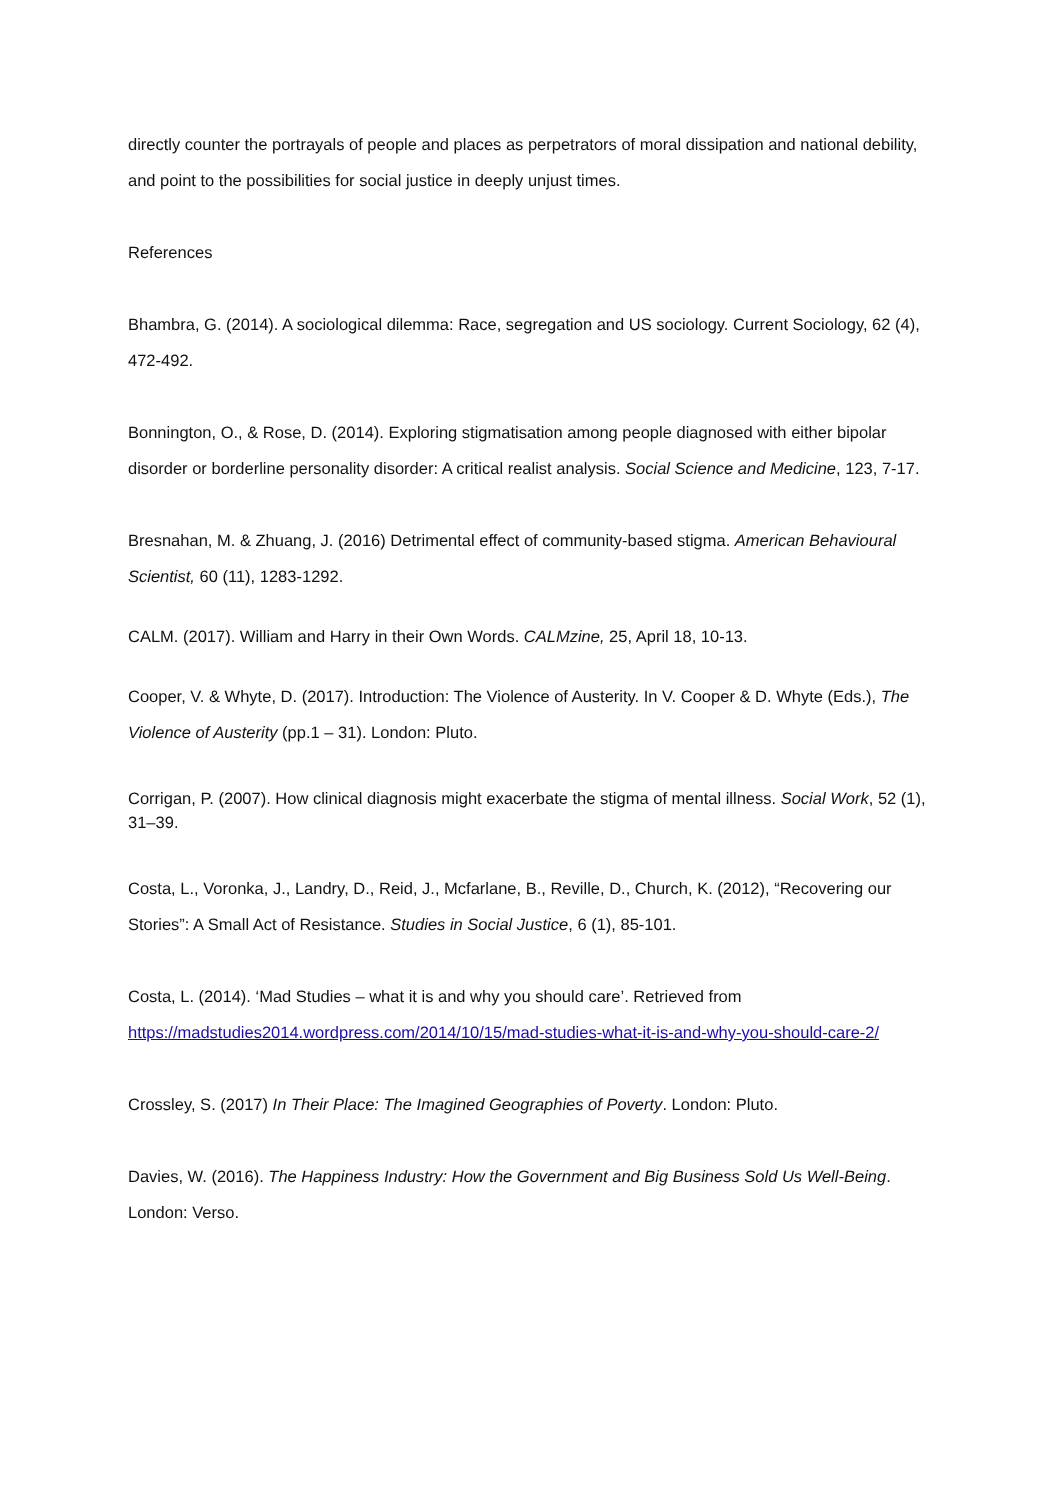directly counter the portrayals of people and places as perpetrators of moral dissipation and national debility, and point to the possibilities for social justice in deeply unjust times.
References
Bhambra, G. (2014). A sociological dilemma: Race, segregation and US sociology. Current Sociology, 62 (4), 472-492.
Bonnington, O., & Rose, D. (2014). Exploring stigmatisation among people diagnosed with either bipolar disorder or borderline personality disorder: A critical realist analysis. Social Science and Medicine, 123, 7-17.
Bresnahan, M. & Zhuang, J. (2016) Detrimental effect of community-based stigma. American Behavioural Scientist, 60 (11), 1283-1292.
CALM. (2017). William and Harry in their Own Words. CALMzine, 25, April 18, 10-13.
Cooper, V. & Whyte, D. (2017). Introduction: The Violence of Austerity. In V. Cooper & D. Whyte (Eds.), The Violence of Austerity (pp.1 – 31). London: Pluto.
Corrigan, P. (2007). How clinical diagnosis might exacerbate the stigma of mental illness. Social Work, 52 (1), 31–39.
Costa, L., Voronka, J., Landry, D., Reid, J., Mcfarlane, B., Reville, D., Church, K. (2012), “Recovering our Stories”: A Small Act of Resistance. Studies in Social Justice, 6 (1), 85-101.
Costa, L. (2014). ‘Mad Studies – what it is and why you should care’. Retrieved from https://madstudies2014.wordpress.com/2014/10/15/mad-studies-what-it-is-and-why-you-should-care-2/
Crossley, S. (2017) In Their Place: The Imagined Geographies of Poverty. London: Pluto.
Davies, W. (2016). The Happiness Industry: How the Government and Big Business Sold Us Well-Being. London: Verso.